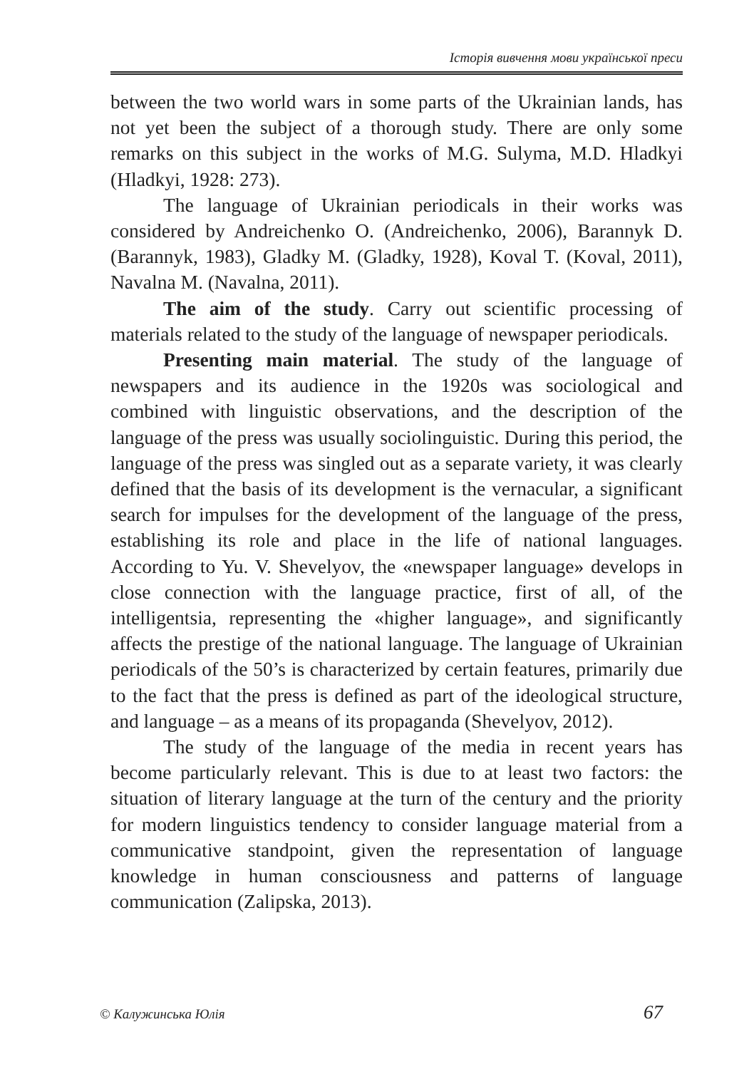Історія вивчення мови української преси
between the two world wars in some parts of the Ukrainian lands, has not yet been the subject of a thorough study. There are only some remarks on this subject in the works of M.G. Sulyma, M.D. Hladkyi (Hladkyi, 1928: 273).
The language of Ukrainian periodicals in their works was considered by Andreichenko O. (Andreichenko, 2006), Barannyk D. (Barannyk, 1983), Gladky M. (Gladky, 1928), Koval T. (Koval, 2011), Navalna M. (Navalna, 2011).
The aim of the study. Carry out scientific processing of materials related to the study of the language of newspaper periodicals.
Presenting main material. The study of the language of newspapers and its audience in the 1920s was sociological and combined with linguistic observations, and the description of the language of the press was usually sociolinguistic. During this period, the language of the press was singled out as a separate variety, it was clearly defined that the basis of its development is the vernacular, a significant search for impulses for the development of the language of the press, establishing its role and place in the life of national languages. According to Yu. V. Shevelyov, the «newspaper language» develops in close connection with the language practice, first of all, of the intelligentsia, representing the «higher language», and significantly affects the prestige of the national language. The language of Ukrainian periodicals of the 50’s is characterized by certain features, primarily due to the fact that the press is defined as part of the ideological structure, and language – as a means of its propaganda (Shevelyov, 2012).
The study of the language of the media in recent years has become particularly relevant. This is due to at least two factors: the situation of literary language at the turn of the century and the priority for modern linguistics tendency to consider language material from a communicative standpoint, given the representation of language knowledge in human consciousness and patterns of language communication (Zalipska, 2013).
© Калужинська Юлія 67